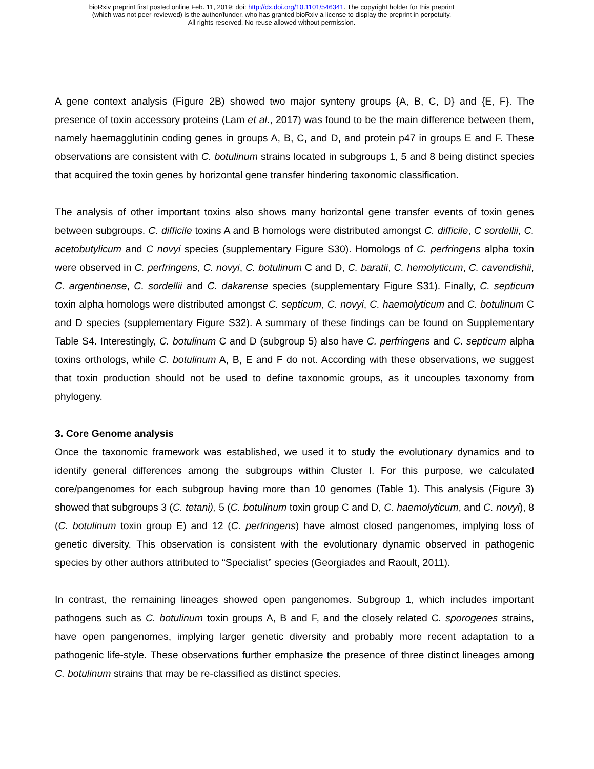bioRxiv preprint first posted online Feb. 11, 2019; doi: http://dx.doi.org/10.1101/546341. The copyright holder for this preprint
(which was not peer-reviewed) is the author/funder, who has granted bioRxiv a license to display the preprint in perpetuity.
All rights reserved. No reuse allowed without permission.
A gene context analysis (Figure 2B) showed two major synteny groups {A, B, C, D} and {E, F}. The presence of toxin accessory proteins (Lam et al., 2017) was found to be the main difference between them, namely haemagglutinin coding genes in groups A, B, C, and D, and protein p47 in groups E and F. These observations are consistent with C. botulinum strains located in subgroups 1, 5 and 8 being distinct species that acquired the toxin genes by horizontal gene transfer hindering taxonomic classification.
The analysis of other important toxins also shows many horizontal gene transfer events of toxin genes between subgroups. C. difficile toxins A and B homologs were distributed amongst C. difficile, C sordellii, C. acetobutylicum and C novyi species (supplementary Figure S30). Homologs of C. perfringens alpha toxin were observed in C. perfringens, C. novyi, C. botulinum C and D, C. baratii, C. hemolyticum, C. cavendishii, C. argentinense, C. sordellii and C. dakarense species (supplementary Figure S31). Finally, C. septicum toxin alpha homologs were distributed amongst C. septicum, C. novyi, C. haemolyticum and C. botulinum C and D species (supplementary Figure S32). A summary of these findings can be found on Supplementary Table S4. Interestingly, C. botulinum C and D (subgroup 5) also have C. perfringens and C. septicum alpha toxins orthologs, while C. botulinum A, B, E and F do not. According with these observations, we suggest that toxin production should not be used to define taxonomic groups, as it uncouples taxonomy from phylogeny.
3. Core Genome analysis
Once the taxonomic framework was established, we used it to study the evolutionary dynamics and to identify general differences among the subgroups within Cluster I. For this purpose, we calculated core/pangenomes for each subgroup having more than 10 genomes (Table 1). This analysis (Figure 3) showed that subgroups 3 (C. tetani), 5 (C. botulinum toxin group C and D, C. haemolyticum, and C. novyi), 8 (C. botulinum toxin group E) and 12 (C. perfringens) have almost closed pangenomes, implying loss of genetic diversity. This observation is consistent with the evolutionary dynamic observed in pathogenic species by other authors attributed to “Specialist” species (Georgiades and Raoult, 2011).
In contrast, the remaining lineages showed open pangenomes. Subgroup 1, which includes important pathogens such as C. botulinum toxin groups A, B and F, and the closely related C. sporogenes strains, have open pangenomes, implying larger genetic diversity and probably more recent adaptation to a pathogenic life-style. These observations further emphasize the presence of three distinct lineages among C. botulinum strains that may be re-classified as distinct species.